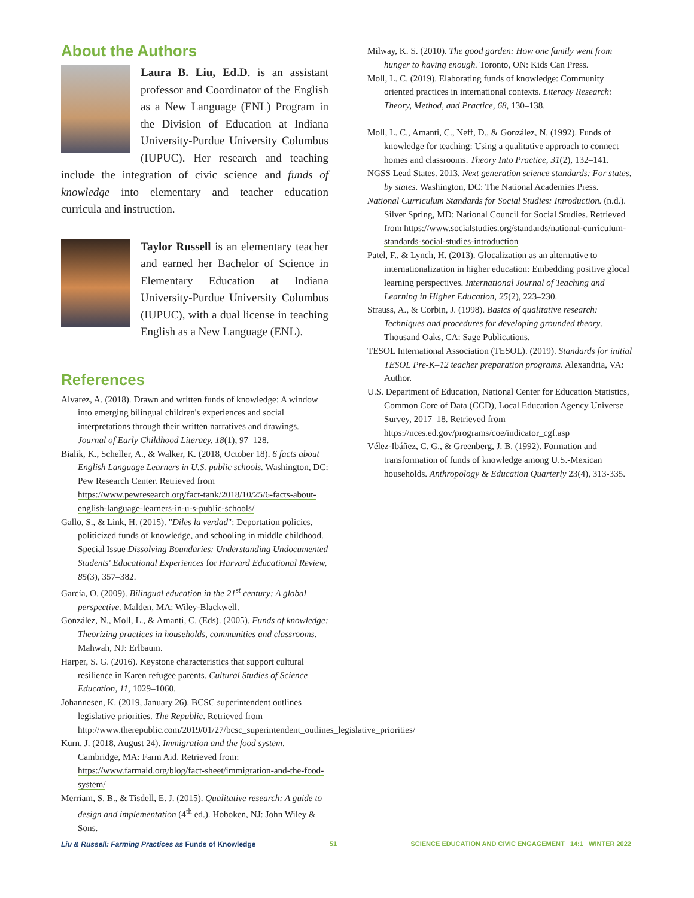About the Authors
Laura B. Liu, Ed.D. is an assistant professor and Coordinator of the English as a New Language (ENL) Program in the Division of Education at Indiana University-Purdue University Columbus (IUPUC). Her research and teaching include the integration of civic science and funds of knowledge into elementary and teacher education curricula and instruction.
Taylor Russell is an elementary teacher and earned her Bachelor of Science in Elementary Education at Indiana University-Purdue University Columbus (IUPUC), with a dual license in teaching English as a New Language (ENL).
References
Alvarez, A. (2018). Drawn and written funds of knowledge: A window into emerging bilingual children's experiences and social interpretations through their written narratives and drawings. Journal of Early Childhood Literacy, 18(1), 97–128.
Bialik, K., Scheller, A., & Walker, K. (2018, October 18). 6 facts about English Language Learners in U.S. public schools. Washington, DC: Pew Research Center. Retrieved from https://www.pewresearch.org/fact-tank/2018/10/25/6-facts-about-english-language-learners-in-u-s-public-schools/
Gallo, S., & Link, H. (2015). "Diles la verdad": Deportation policies, politicized funds of knowledge, and schooling in middle childhood. Special Issue Dissolving Boundaries: Understanding Undocumented Students' Educational Experiences for Harvard Educational Review, 85(3), 357–382.
García, O. (2009). Bilingual education in the 21<sup>st</sup> century: A global perspective. Malden, MA: Wiley-Blackwell.
González, N., Moll, L., & Amanti, C. (Eds). (2005). Funds of knowledge: Theorizing practices in households, communities and classrooms. Mahwah, NJ: Erlbaum.
Harper, S. G. (2016). Keystone characteristics that support cultural resilience in Karen refugee parents. Cultural Studies of Science Education, 11, 1029–1060.
Johannesen, K. (2019, January 26). BCSC superintendent outlines legislative priorities. The Republic. Retrieved from http://www.therepublic.com/2019/01/27/bcsc_superintendent_outlines_legislative_priorities/
Kurn, J. (2018, August 24). Immigration and the food system. Cambridge, MA: Farm Aid. Retrieved from: https://www.farmaid.org/blog/fact-sheet/immigration-and-the-food-system/
Merriam, S. B., & Tisdell, E. J. (2015). Qualitative research: A guide to design and implementation (4<sup>th</sup> ed.). Hoboken, NJ: John Wiley & Sons.
Milway, K. S. (2010). The good garden: How one family went from hunger to having enough. Toronto, ON: Kids Can Press.
Moll, L. C. (2019). Elaborating funds of knowledge: Community oriented practices in international contexts. Literacy Research: Theory, Method, and Practice, 68, 130–138.
Moll, L. C., Amanti, C., Neff, D., & González, N. (1992). Funds of knowledge for teaching: Using a qualitative approach to connect homes and classrooms. Theory Into Practice, 31(2), 132–141.
NGSS Lead States. 2013. Next generation science standards: For states, by states. Washington, DC: The National Academies Press.
National Curriculum Standards for Social Studies: Introduction. (n.d.). Silver Spring, MD: National Council for Social Studies. Retrieved from https://www.socialstudies.org/standards/national-curriculum-standards-social-studies-introduction
Patel, F., & Lynch, H. (2013). Glocalization as an alternative to internationalization in higher education: Embedding positive glocal learning perspectives. International Journal of Teaching and Learning in Higher Education, 25(2), 223–230.
Strauss, A., & Corbin, J. (1998). Basics of qualitative research: Techniques and procedures for developing grounded theory. Thousand Oaks, CA: Sage Publications.
TESOL International Association (TESOL). (2019). Standards for initial TESOL Pre-K–12 teacher preparation programs. Alexandria, VA: Author.
U.S. Department of Education, National Center for Education Statistics, Common Core of Data (CCD), Local Education Agency Universe Survey, 2017–18. Retrieved from https://nces.ed.gov/programs/coe/indicator_cgf.asp
Vélez-Ibáñez, C. G., & Greenberg, J. B. (1992). Formation and transformation of funds of knowledge among U.S.-Mexican households. Anthropology & Education Quarterly 23(4), 313-335.
Liu & Russell: Farming Practices as Funds of Knowledge 51 SCIENCE EDUCATION AND CIVIC ENGAGEMENT 14:1 WINTER 2022